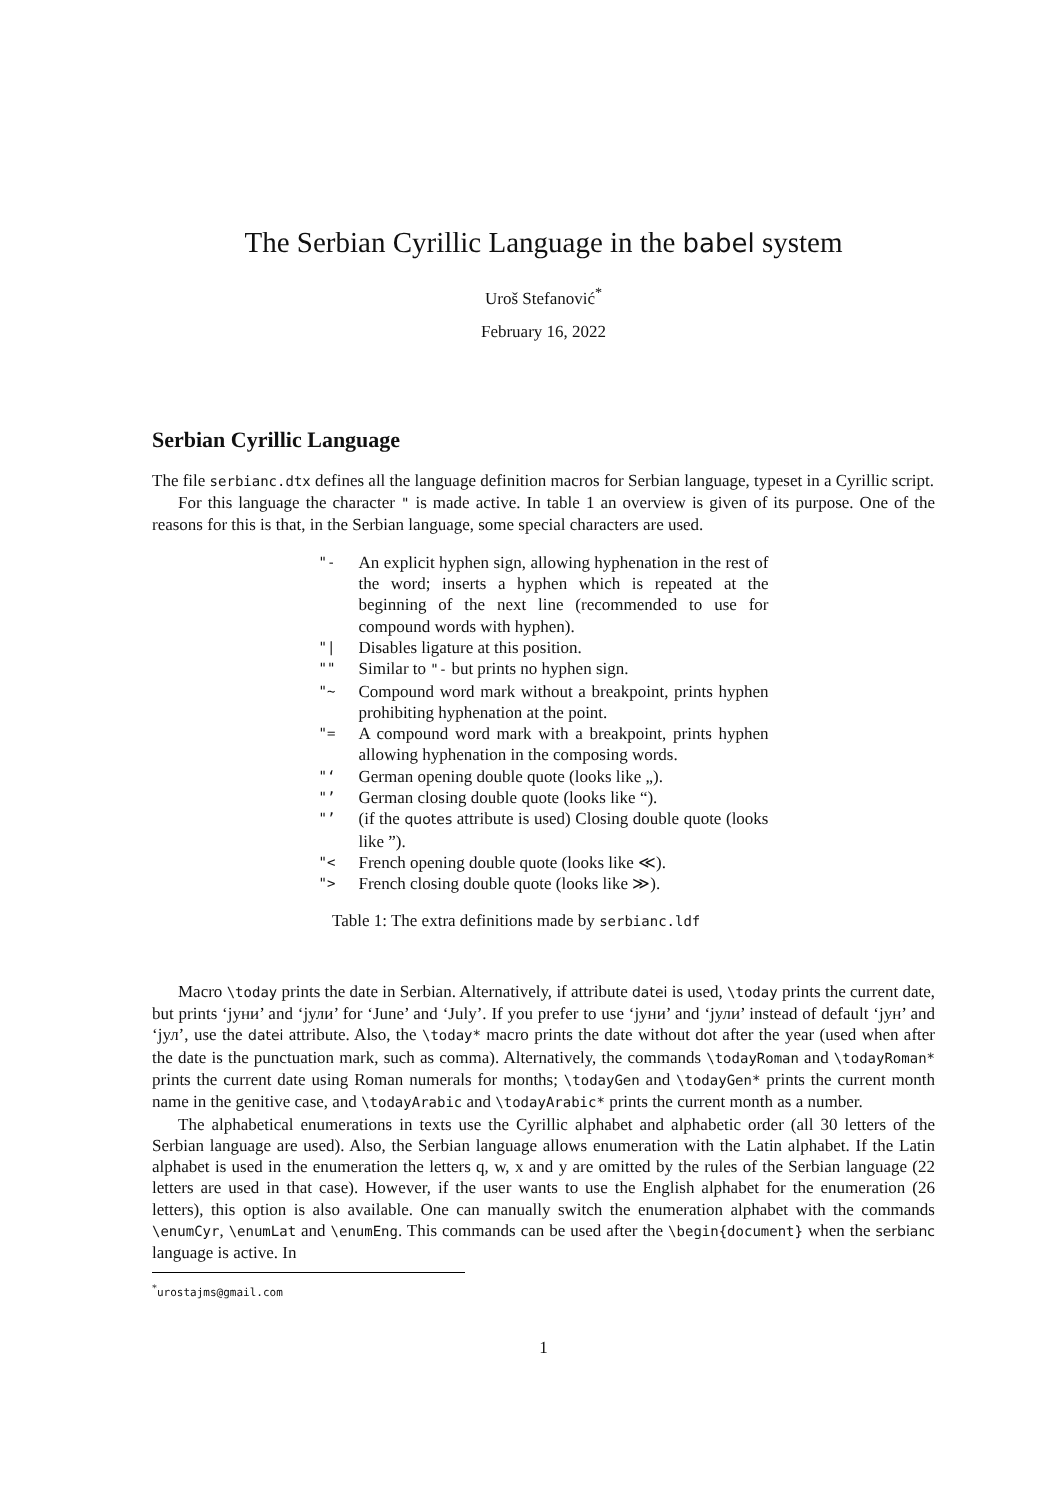The Serbian Cyrillic Language in the babel system
Uroš Stefanović<sup>*</sup>
February 16, 2022
Serbian Cyrillic Language
The file serbianc.dtx defines all the language definition macros for Serbian language, typeset in a Cyrillic script.
For this language the character " is made active. In table 1 an overview is given of its purpose. One of the reasons for this is that, in the Serbian language, some special characters are used.
| "- | An explicit hyphen sign, allowing hyphenation in the rest of the word; inserts a hyphen which is repeated at the beginning of the next line (recommended to use for compound words with hyphen). |
| "/ | Disables ligature at this position. |
| "" | Similar to "- but prints no hyphen sign. |
| "~ | Compound word mark without a breakpoint, prints hyphen prohibiting hyphenation at the point. |
| "= | A compound word mark with a breakpoint, prints hyphen allowing hyphenation in the composing words. |
| "‘ | German opening double quote (looks like „). |
| "’ | German closing double quote (looks like “). |
| "’ | (if the quotes attribute is used) Closing double quote (looks like ”). |
| "< | French opening double quote (looks like ≪). |
| "> | French closing double quote (looks like ≫). |
Table 1: The extra definitions made by serbianc.ldf
Macro \today prints the date in Serbian. Alternatively, if attribute datei is used, \today prints the current date, but prints ‘јуни’ and ‘јули’ for ‘June’ and ‘July’. If you prefer to use ‘јуни’ and ‘јули’ instead of default ‘јун’ and ‘јул’, use the datei attribute. Also, the \today* macro prints the date without dot after the year (used when after the date is the punctuation mark, such as comma). Alternatively, the commands \todayRoman and \todayRoman* prints the current date using Roman numerals for months; \todayGen and \todayGen* prints the current month name in the genitive case, and \todayArabic and \todayArabic* prints the current month as a number.
The alphabetical enumerations in texts use the Cyrillic alphabet and alphabetic order (all 30 letters of the Serbian language are used). Also, the Serbian language allows enumeration with the Latin alphabet. If the Latin alphabet is used in the enumeration the letters q, w, x and y are omitted by the rules of the Serbian language (22 letters are used in that case). However, if the user wants to use the English alphabet for the enumeration (26 letters), this option is also available. One can manually switch the enumeration alphabet with the commands \enumCyr, \enumLat and \enumEng. This commands can be used after the \begin{document} when the serbianc language is active. In
<sup>*</sup> urostajms@gmail.com
1